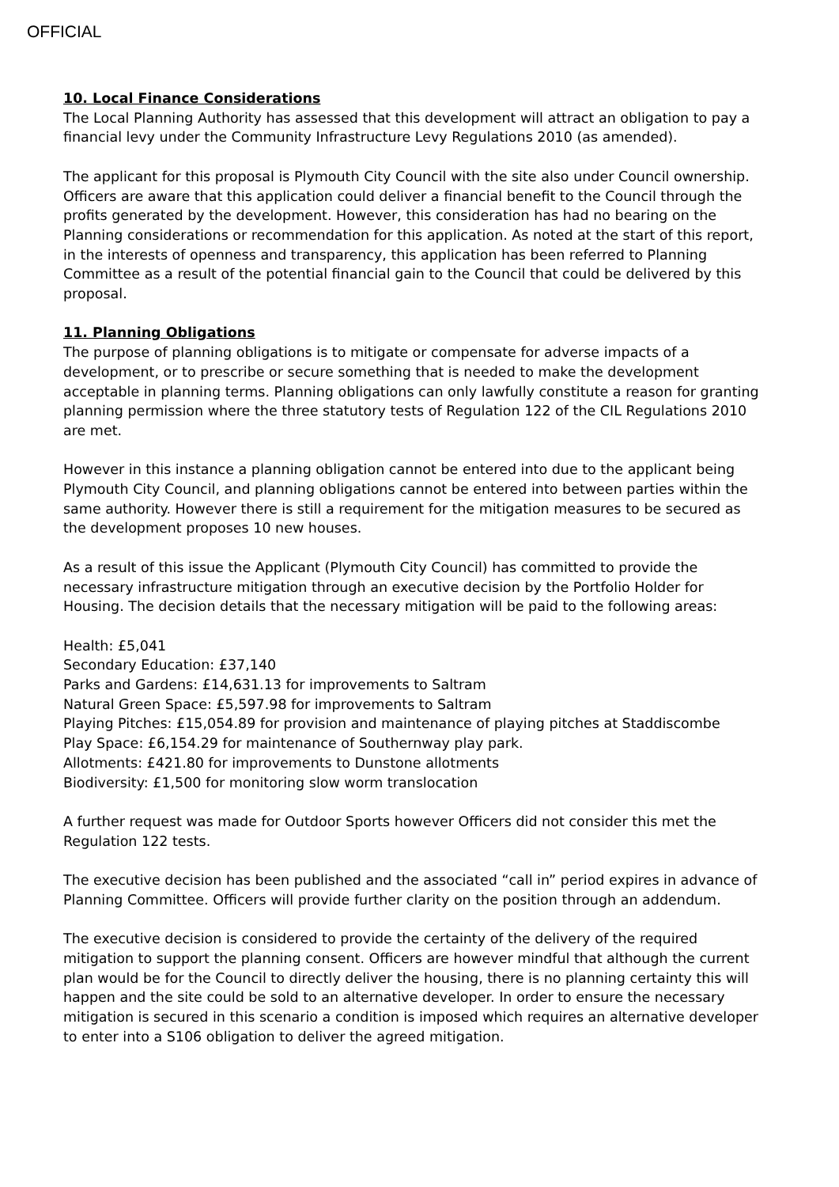OFFICIAL
10. Local Finance Considerations
The Local Planning Authority has assessed that this development will attract an obligation to pay a financial levy under the Community Infrastructure Levy Regulations 2010 (as amended).
The applicant for this proposal is Plymouth City Council with the site also under Council ownership. Officers are aware that this application could deliver a financial benefit to the Council through the profits generated by the development. However, this consideration has had no bearing on the Planning considerations or recommendation for this application. As noted at the start of this report, in the interests of openness and transparency, this application has been referred to Planning Committee as a result of the potential financial gain to the Council that could be delivered by this proposal.
11. Planning Obligations
The purpose of planning obligations is to mitigate or compensate for adverse impacts of a development, or to prescribe or secure something that is needed to make the development acceptable in planning terms. Planning obligations can only lawfully constitute a reason for granting planning permission where the three statutory tests of Regulation 122 of the CIL Regulations 2010 are met.
However in this instance a planning obligation cannot be entered into due to the applicant being Plymouth City Council, and planning obligations cannot be entered into between parties within the same authority. However there is still a requirement for the mitigation measures to be secured as the development proposes 10 new houses.
As a result of this issue the Applicant (Plymouth City Council) has committed to provide the necessary infrastructure mitigation through an executive decision by the Portfolio Holder for Housing. The decision details that the necessary mitigation will be paid to the following areas:
Health: £5,041
Secondary Education: £37,140
Parks and Gardens: £14,631.13 for improvements to Saltram
Natural Green Space: £5,597.98 for improvements to Saltram
Playing Pitches: £15,054.89 for provision and maintenance of playing pitches at Staddiscombe
Play Space: £6,154.29 for maintenance of Southernway play park.
Allotments: £421.80 for improvements to Dunstone allotments
Biodiversity: £1,500 for monitoring slow worm translocation
A further request was made for Outdoor Sports however Officers did not consider this met the Regulation 122 tests.
The executive decision has been published and the associated “call in” period expires in advance of Planning Committee. Officers will provide further clarity on the position through an addendum.
The executive decision is considered to provide the certainty of the delivery of the required mitigation to support the planning consent. Officers are however mindful that although the current plan would be for the Council to directly deliver the housing, there is no planning certainty this will happen and the site could be sold to an alternative developer. In order to ensure the necessary mitigation is secured in this scenario a condition is imposed which requires an alternative developer to enter into a S106 obligation to deliver the agreed mitigation.